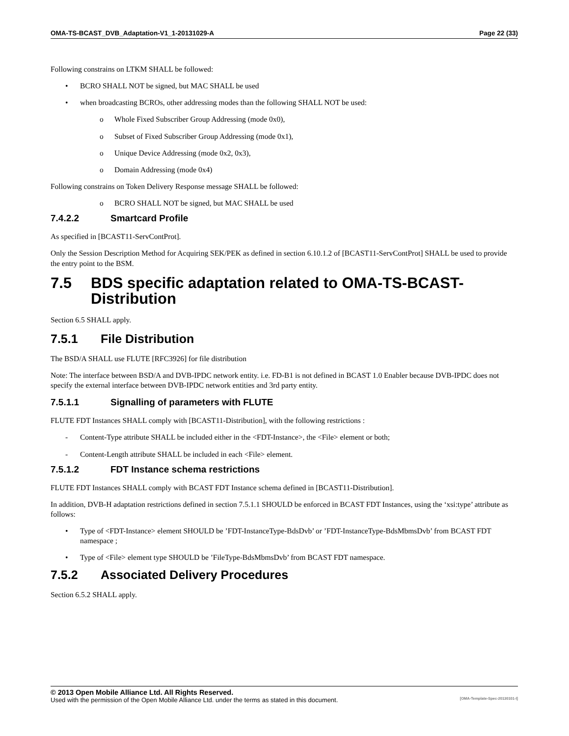OMA-TS-BCAST_DVB_Adaptation-V1_1-20131029-A Page 22 (33)
Following constrains on LTKM SHALL be followed:
• BCRO SHALL NOT be signed, but MAC SHALL be used
• when broadcasting BCROs, other addressing modes than the following SHALL NOT be used:
o Whole Fixed Subscriber Group Addressing (mode 0x0),
o Subset of Fixed Subscriber Group Addressing (mode 0x1),
o Unique Device Addressing (mode 0x2, 0x3),
o Domain Addressing (mode 0x4)
Following constrains on Token Delivery Response message SHALL be followed:
o BCRO SHALL NOT be signed, but MAC SHALL be used
7.4.2.2 Smartcard Profile
As specified in [BCAST11-ServContProt].
Only the Session Description Method for Acquiring SEK/PEK as defined in section 6.10.1.2 of [BCAST11-ServContProt] SHALL be used to provide the entry point to the BSM.
7.5 BDS specific adaptation related to OMA-TS-BCAST-
Distribution
Section 6.5 SHALL apply.
7.5.1 File Distribution
The BSD/A SHALL use FLUTE [RFC3926] for file distribution
Note: The interface between BSD/A and DVB-IPDC network entity. i.e. FD-B1 is not defined in BCAST 1.0 Enabler because DVB-IPDC does not specify the external interface between DVB-IPDC network entities and 3rd party entity.
7.5.1.1 Signalling of parameters with FLUTE
FLUTE FDT Instances SHALL comply with [BCAST11-Distribution], with the following restrictions :
- Content-Type attribute SHALL be included either in the <FDT-Instance>, the <File> element or both;
- Content-Length attribute SHALL be included in each <File> element.
7.5.1.2 FDT Instance schema restrictions
FLUTE FDT Instances SHALL comply with BCAST FDT Instance schema defined in [BCAST11-Distribution].
In addition, DVB-H adaptation restrictions defined in section 7.5.1.1 SHOULD be enforced in BCAST FDT Instances, using the ‘xsi:type’ attribute as follows:
• Type of <FDT-Instance> element SHOULD be ’FDT-InstanceType-BdsDvb’ or ’FDT-InstanceType-BdsMbmsDvb’ from BCAST FDT namespace ;
• Type of <File> element type SHOULD be ’FileType-BdsMbmsDvb’ from BCAST FDT namespace.
7.5.2 Associated Delivery Procedures
Section 6.5.2 SHALL apply.
© 2013 Open Mobile Alliance Ltd. All Rights Reserved.
Used with the permission of the Open Mobile Alliance Ltd. under the terms as stated in this document. [OMA-Template-Spec-20130101-I]